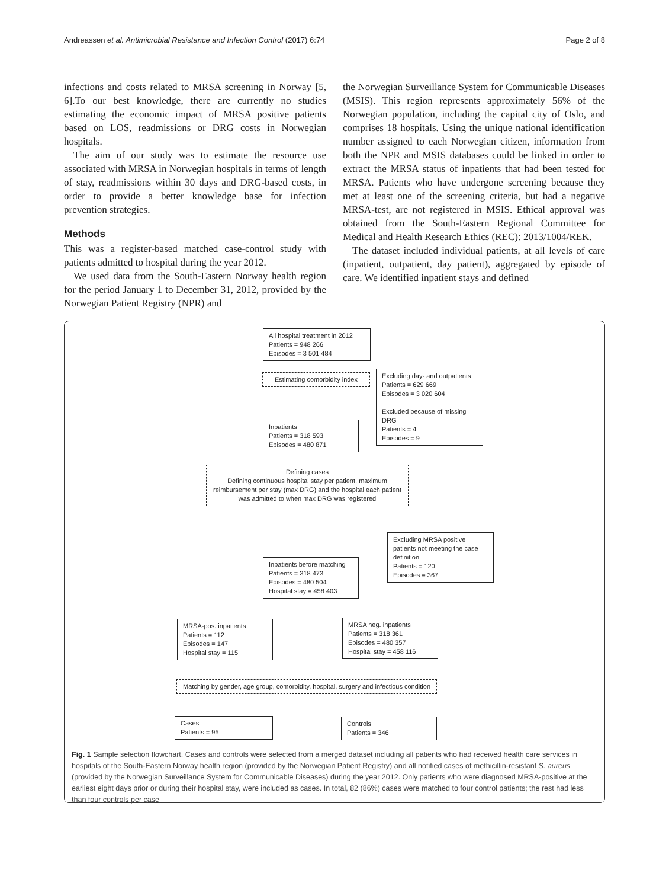Andreassen et al. Antimicrobial Resistance and Infection Control (2017) 6:74 Page 2 of 8
infections and costs related to MRSA screening in Norway [5, 6].To our best knowledge, there are currently no studies estimating the economic impact of MRSA positive patients based on LOS, readmissions or DRG costs in Norwegian hospitals.
The aim of our study was to estimate the resource use associated with MRSA in Norwegian hospitals in terms of length of stay, readmissions within 30 days and DRG-based costs, in order to provide a better knowledge base for infection prevention strategies.
Methods
This was a register-based matched case-control study with patients admitted to hospital during the year 2012.
We used data from the South-Eastern Norway health region for the period January 1 to December 31, 2012, provided by the Norwegian Patient Registry (NPR) and
the Norwegian Surveillance System for Communicable Diseases (MSIS). This region represents approximately 56% of the Norwegian population, including the capital city of Oslo, and comprises 18 hospitals. Using the unique national identification number assigned to each Norwegian citizen, information from both the NPR and MSIS databases could be linked in order to extract the MRSA status of inpatients that had been tested for MRSA. Patients who have undergone screening because they met at least one of the screening criteria, but had a negative MRSA-test, are not registered in MSIS. Ethical approval was obtained from the South-Eastern Regional Committee for Medical and Health Research Ethics (REC): 2013/1004/REK.
The dataset included individual patients, at all levels of care (inpatient, outpatient, day patient), aggregated by episode of care. We identified inpatient stays and defined
All hospital treatment in 2012
Patients = 948 266
Episodes = 3 501 484
Estimating comorbidity index
Excluding day- and outpatients
Patients = 629 669
Episodes = 3 020 604
Excluded because of missing DRG
Patients = 4
Episodes = 9
Inpatients
Patients = 318 593
Episodes = 480 871
Defining cases
Defining continuous hospital stay per patient, maximum reimbursement per stay (max DRG) and the hospital each patient was admitted to when max DRG was registered
Excluding MRSA positive patients not meeting the case definition
Patients = 120
Episodes = 367
Inpatients before matching
Patients = 318 473
Episodes = 480 504
Hospital stay = 458 403
MRSA-pos. inpatients
Patients = 112
Episodes = 147
Hospital stay = 115
MRSA neg. inpatients
Patients = 318 361
Episodes = 480 357
Hospital stay = 458 116
Matching by gender, age group, comorbidity, hospital, surgery and infectious condition
Cases
Patients = 95
Controls
Patients = 346
Fig. 1 Sample selection flowchart. Cases and controls were selected from a merged dataset including all patients who had received health care services in hospitals of the South-Eastern Norway health region (provided by the Norwegian Patient Registry) and all notified cases of methicillin-resistant S. aureus (provided by the Norwegian Surveillance System for Communicable Diseases) during the year 2012. Only patients who were diagnosed MRSA-positive at the earliest eight days prior or during their hospital stay, were included as cases. In total, 82 (86%) cases were matched to four control patients; the rest had less than four controls per case